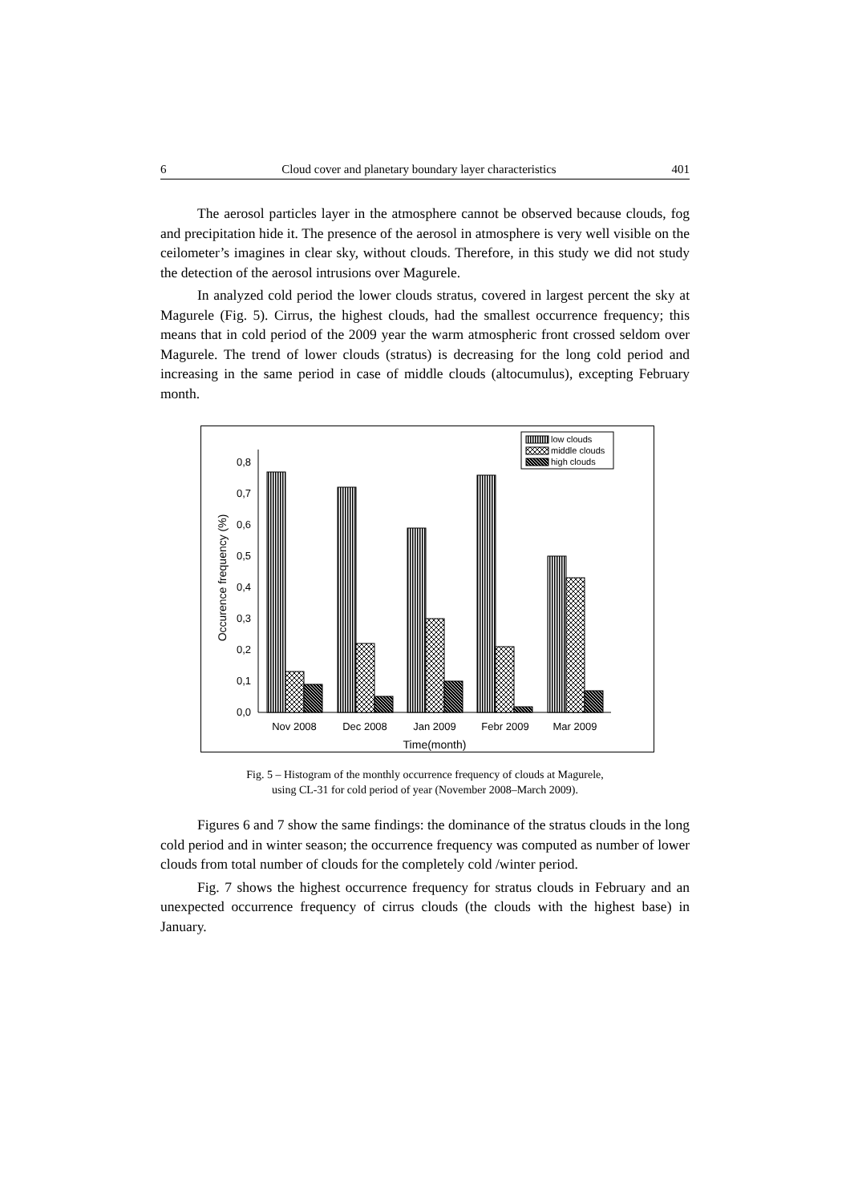6 Cloud cover and planetary boundary layer characteristics 401
The aerosol particles layer in the atmosphere cannot be observed because clouds, fog and precipitation hide it. The presence of the aerosol in atmosphere is very well visible on the ceilometer’s imagines in clear sky, without clouds. Therefore, in this study we did not study the detection of the aerosol intrusions over Magurele.
In analyzed cold period the lower clouds stratus, covered in largest percent the sky at Magurele (Fig. 5). Cirrus, the highest clouds, had the smallest occurrence frequency; this means that in cold period of the 2009 year the warm atmospheric front crossed seldom over Magurele. The trend of lower clouds (stratus) is decreasing for the long cold period and increasing in the same period in case of middle clouds (altocumulus), excepting February month.
0,0
0,1
0,2
0,3
0,4
0,5
0,6
0,7
0,8
Occurence frequency (%)
Nov 2008
Dec 2008
Jan 2009
Febr 2009
Mar 2009
Time(month)
low clouds
middle clouds
high clouds
Fig. 5 – Histogram of the monthly occurrence frequency of clouds at Magurele,
using CL-31 for cold period of year (November 2008–March 2009).
Figures 6 and 7 show the same findings: the dominance of the stratus clouds in the long cold period and in winter season; the occurrence frequency was computed as number of lower clouds from total number of clouds for the completely cold /winter period.
Fig. 7 shows the highest occurrence frequency for stratus clouds in February and an unexpected occurrence frequency of cirrus clouds (the clouds with the highest base) in January.